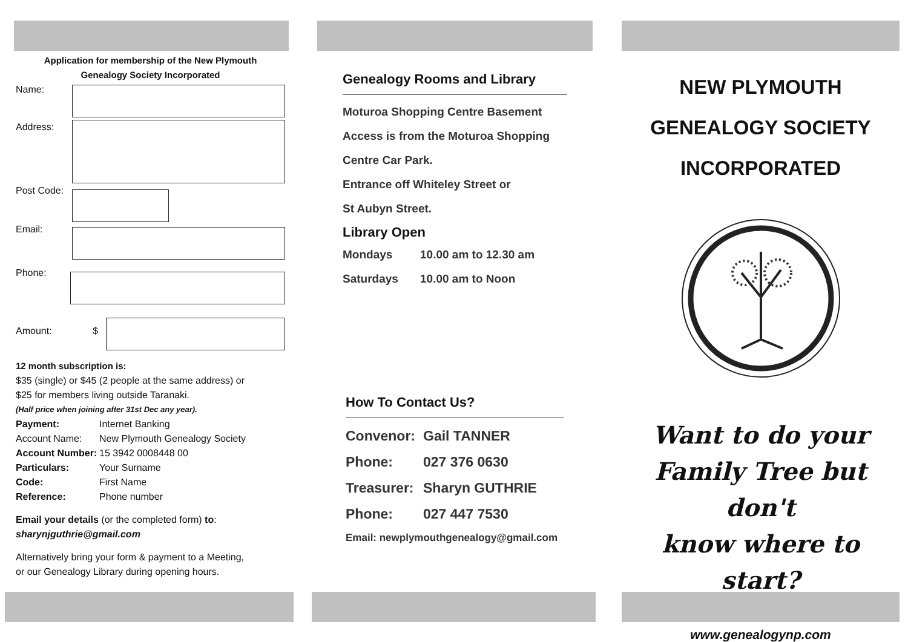Application for membership of the New Plymouth
Genealogy Society Incorporated
Name:
Address:
Post Code:
Email:
Phone:
Amount: $
12 month subscription is:
$35 (single) or $45 (2 people at the same address) or
$25 for members living outside Taranaki.
(Half price when joining after 31st Dec any year).
Payment: Internet Banking Account Name: New Plymouth Genealogy Society Account Number: 15 3942 0008448 00 Particulars: Your Surname Code: First Name Reference: Phone number
Email your details (or the completed form) to:
sharynjguthrie@gmail.com
Alternatively bring your form & payment to a Meeting,
or our Genealogy Library during opening hours.
Genealogy Rooms and Library
Moturoa Shopping Centre Basement
Access is from the Moturoa Shopping
Centre Car Park.
Entrance off Whiteley Street or
St Aubyn Street.
Library Open
Mondays 10.00 am to 12.30 am
Saturdays 10.00 am to Noon
How To Contact Us?
| Convenor: | Gail TANNER |
| Phone: | 027 376 0630 |
| Treasurer: | Sharyn GUTHRIE |
| Phone: | 027 447 7530 |
Email: newplymouthgenealogy@gmail.com
NEW PLYMOUTH
GENEALOGY SOCIETY
INCORPORATED
Want to do your
Family Tree but don't
know where to start?
www.genealogynp.com